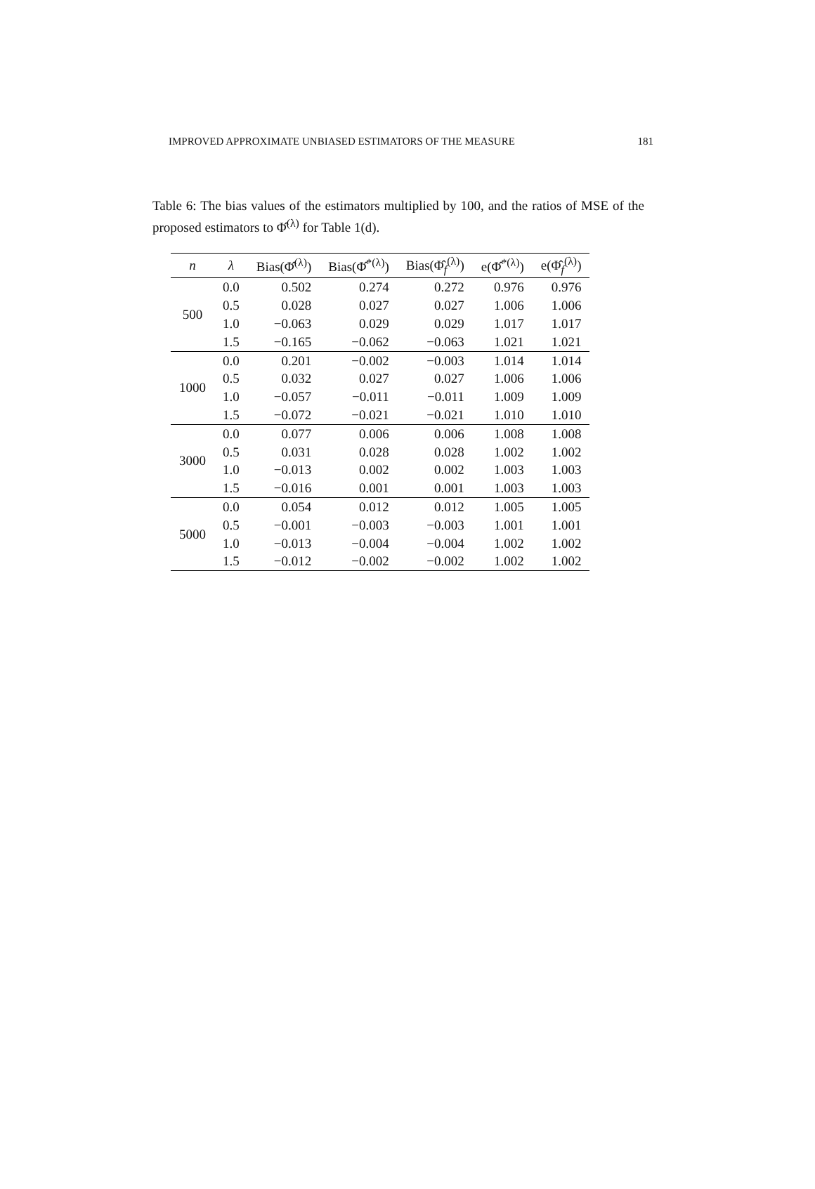IMPROVED APPROXIMATE UNBIASED ESTIMATORS OF THE MEASURE 181
Table 6: The bias values of the estimators multiplied by 100, and the ratios of MSE of the proposed estimators to Φ̂<sup>(λ)</sup> for Table 1(d).
| n | λ | Bias(Φ̂<sup>(λ)</sup>) | Bias(Φ̂<sup>*(λ)</sup>) | Bias(Φ̂<sub>f</sub><sup>(λ)</sup>) | e(Φ̂<sup>*(λ)</sup>) | e(Φ̂<sub>f</sub><sup>(λ)</sup>) |
| --- | --- | --- | --- | --- | --- | --- |
| 500 | 0.0 | 0.502 | 0.274 | 0.272 | 0.976 | 0.976 |
| | 0.5 | 0.028 | 0.027 | 0.027 | 1.006 | 1.006 |
| | 1.0 | −0.063 | 0.029 | 0.029 | 1.017 | 1.017 |
| | 1.5 | −0.165 | −0.062 | −0.063 | 1.021 | 1.021 |
| 1000 | 0.0 | 0.201 | −0.002 | −0.003 | 1.014 | 1.014 |
| | 0.5 | 0.032 | 0.027 | 0.027 | 1.006 | 1.006 |
| | 1.0 | −0.057 | −0.011 | −0.011 | 1.009 | 1.009 |
| | 1.5 | −0.072 | −0.021 | −0.021 | 1.010 | 1.010 |
| 3000 | 0.0 | 0.077 | 0.006 | 0.006 | 1.008 | 1.008 |
| | 0.5 | 0.031 | 0.028 | 0.028 | 1.002 | 1.002 |
| | 1.0 | −0.013 | 0.002 | 0.002 | 1.003 | 1.003 |
| | 1.5 | −0.016 | 0.001 | 0.001 | 1.003 | 1.003 |
| 5000 | 0.0 | 0.054 | 0.012 | 0.012 | 1.005 | 1.005 |
| | 0.5 | −0.001 | −0.003 | −0.003 | 1.001 | 1.001 |
| | 1.0 | −0.013 | −0.004 | −0.004 | 1.002 | 1.002 |
| | 1.5 | −0.012 | −0.002 | −0.002 | 1.002 | 1.002 |